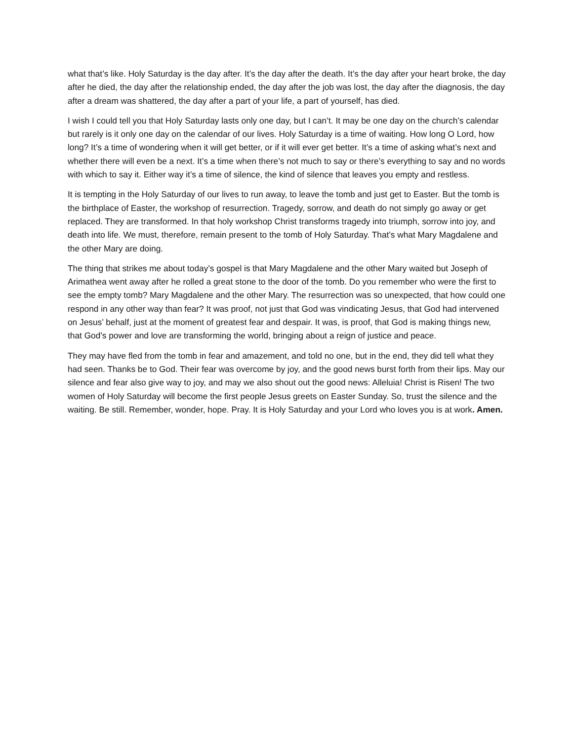what that’s like. Holy Saturday is the day after. It’s the day after the death. It’s the day after your heart broke, the day after he died, the day after the relationship ended, the day after the job was lost, the day after the diagnosis, the day after a dream was shattered, the day after a part of your life, a part of yourself, has died.
I wish I could tell you that Holy Saturday lasts only one day, but I can’t. It may be one day on the church’s calendar but rarely is it only one day on the calendar of our lives. Holy Saturday is a time of waiting. How long O Lord, how long? It’s a time of wondering when it will get better, or if it will ever get better. It’s a time of asking what’s next and whether there will even be a next. It’s a time when there’s not much to say or there’s everything to say and no words with which to say it. Either way it’s a time of silence, the kind of silence that leaves you empty and restless.
It is tempting in the Holy Saturday of our lives to run away, to leave the tomb and just get to Easter. But the tomb is the birthplace of Easter, the workshop of resurrection. Tragedy, sorrow, and death do not simply go away or get replaced. They are transformed. In that holy workshop Christ transforms tragedy into triumph, sorrow into joy, and death into life. We must, therefore, remain present to the tomb of Holy Saturday. That’s what Mary Magdalene and the other Mary are doing.
The thing that strikes me about today’s gospel is that Mary Magdalene and the other Mary waited but Joseph of Arimathea went away after he rolled a great stone to the door of the tomb. Do you remember who were the first to see the empty tomb? Mary Magdalene and the other Mary. The resurrection was so unexpected, that how could one respond in any other way than fear? It was proof, not just that God was vindicating Jesus, that God had intervened on Jesus’ behalf, just at the moment of greatest fear and despair. It was, is proof, that God is making things new, that God’s power and love are transforming the world, bringing about a reign of justice and peace.
They may have fled from the tomb in fear and amazement, and told no one, but in the end, they did tell what they had seen. Thanks be to God. Their fear was overcome by joy, and the good news burst forth from their lips. May our silence and fear also give way to joy, and may we also shout out the good news: Alleluia! Christ is Risen! The two women of Holy Saturday will become the first people Jesus greets on Easter Sunday. So, trust the silence and the waiting. Be still. Remember, wonder, hope. Pray. It is Holy Saturday and your Lord who loves you is at work. Amen.